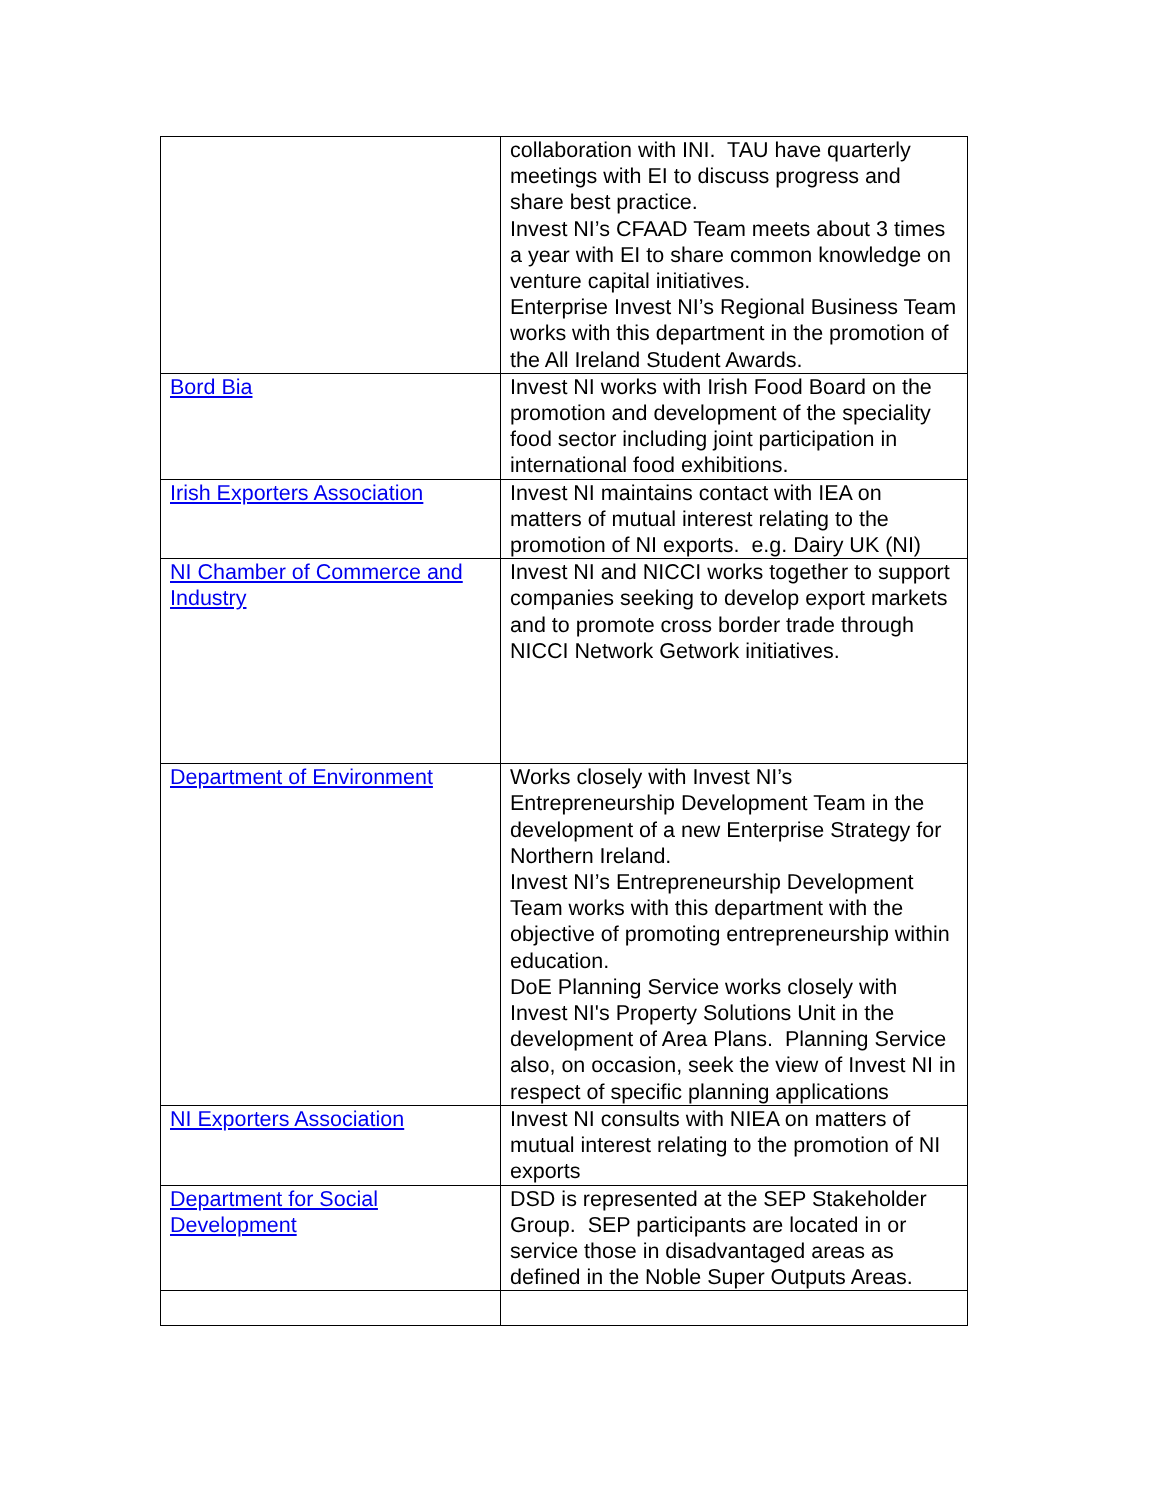| | collaboration with INI. TAU have quarterly meetings with EI to discuss progress and share best practice. Invest NI’s CFAAD Team meets about 3 times a year with EI to share common knowledge on venture capital initiatives. Enterprise Invest NI’s Regional Business Team works with this department in the promotion of the All Ireland Student Awards. |
| Bord Bia | Invest NI works with Irish Food Board on the promotion and development of the speciality food sector including joint participation in international food exhibitions. |
| Irish Exporters Association | Invest NI maintains contact with IEA on matters of mutual interest relating to the promotion of NI exports. e.g. Dairy UK (NI) |
| NI Chamber of Commerce and Industry | Invest NI and NICCI works together to support companies seeking to develop export markets and to promote cross border trade through NICCI Network Getwork initiatives. |
| Department of Environment | Works closely with Invest NI’s Entrepreneurship Development Team in the development of a new Enterprise Strategy for Northern Ireland. Invest NI’s Entrepreneurship Development Team works with this department with the objective of promoting entrepreneurship within education. DoE Planning Service works closely with Invest NI's Property Solutions Unit in the development of Area Plans. Planning Service also, on occasion, seek the view of Invest NI in respect of specific planning applications |
| NI Exporters Association | Invest NI consults with NIEA on matters of mutual interest relating to the promotion of NI exports |
| Department for Social Development | DSD is represented at the SEP Stakeholder Group. SEP participants are located in or service those in disadvantaged areas as defined in the Noble Super Outputs Areas. |